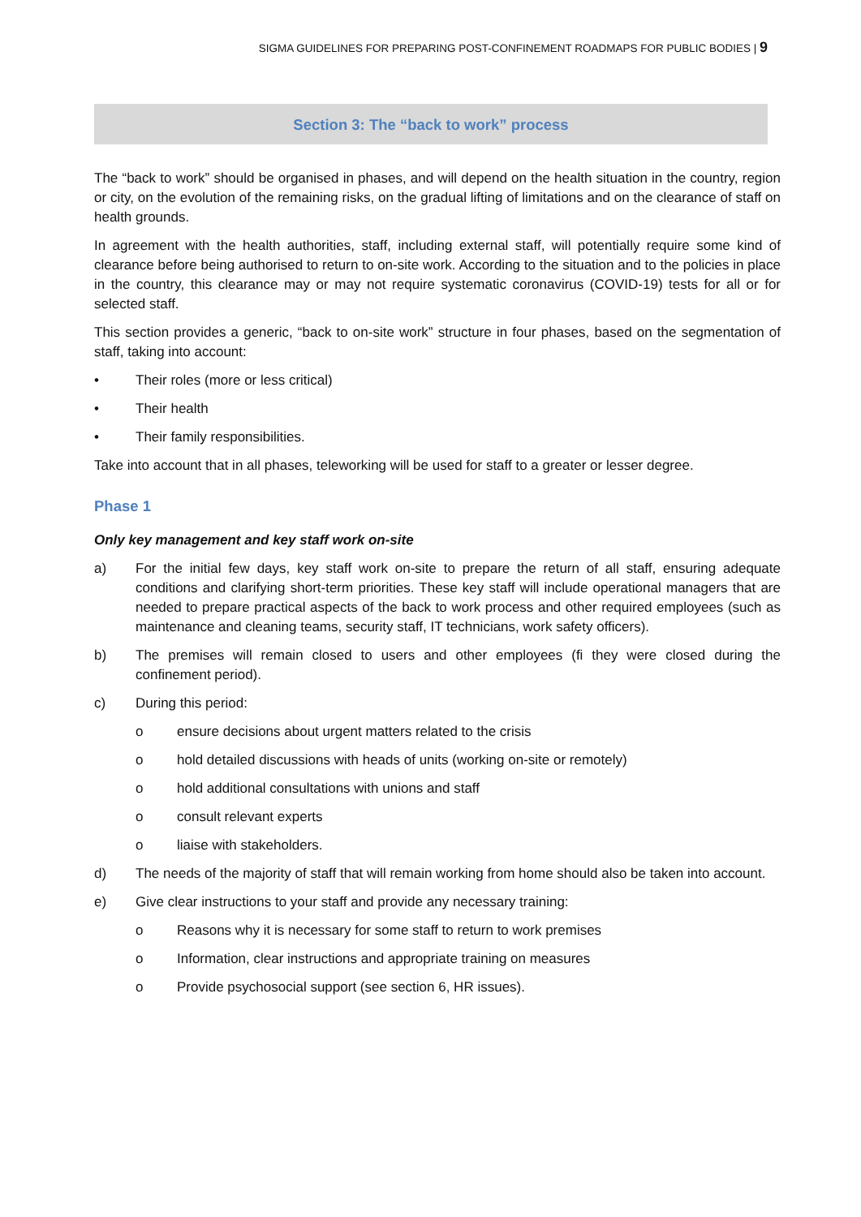SIGMA GUIDELINES FOR PREPARING POST-CONFINEMENT ROADMAPS FOR PUBLIC BODIES | 9
Section 3: The “back to work” process
The “back to work” should be organised in phases, and will depend on the health situation in the country, region or city, on the evolution of the remaining risks, on the gradual lifting of limitations and on the clearance of staff on health grounds.
In agreement with the health authorities, staff, including external staff, will potentially require some kind of clearance before being authorised to return to on-site work. According to the situation and to the policies in place in the country, this clearance may or may not require systematic coronavirus (COVID-19) tests for all or for selected staff.
This section provides a generic, “back to on-site work” structure in four phases, based on the segmentation of staff, taking into account:
• Their roles (more or less critical)
• Their health
• Their family responsibilities.
Take into account that in all phases, teleworking will be used for staff to a greater or lesser degree.
Phase 1
Only key management and key staff work on-site
a) For the initial few days, key staff work on-site to prepare the return of all staff, ensuring adequate conditions and clarifying short-term priorities. These key staff will include operational managers that are needed to prepare practical aspects of the back to work process and other required employees (such as maintenance and cleaning teams, security staff, IT technicians, work safety officers).
b) The premises will remain closed to users and other employees (fi they were closed during the confinement period).
c) During this period:
o ensure decisions about urgent matters related to the crisis
o hold detailed discussions with heads of units (working on-site or remotely)
o hold additional consultations with unions and staff
o consult relevant experts
o liaise with stakeholders.
d) The needs of the majority of staff that will remain working from home should also be taken into account.
e) Give clear instructions to your staff and provide any necessary training:
o Reasons why it is necessary for some staff to return to work premises
o Information, clear instructions and appropriate training on measures
o Provide psychosocial support (see section 6, HR issues).